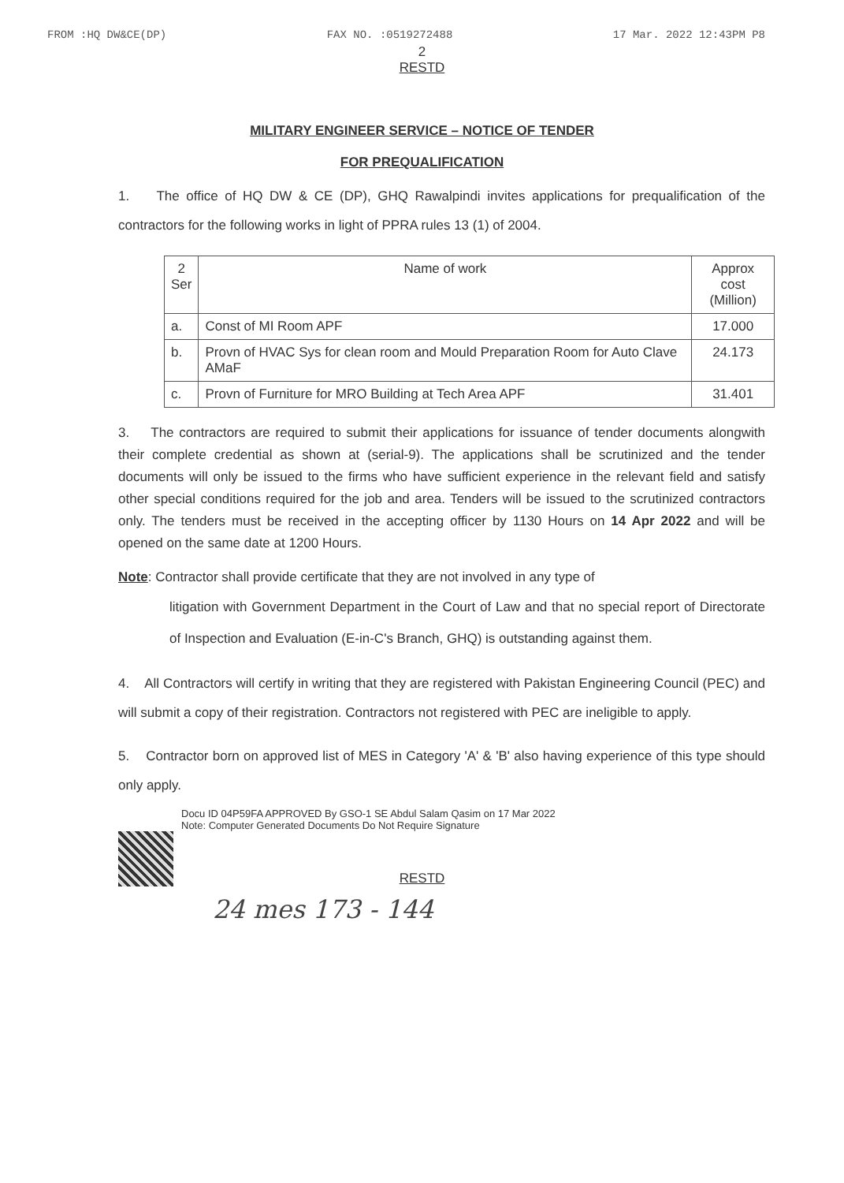FROM :HQ DW&CE(DP) FAX NO. :0519272488 17 Mar. 2022 12:43PM P8
2
RESTD
MILITARY ENGINEER SERVICE – NOTICE OF TENDER
FOR PREQUALIFICATION
1. The office of HQ DW & CE (DP), GHQ Rawalpindi invites applications for prequalification of the contractors for the following works in light of PPRA rules 13 (1) of 2004.
| 2 Ser | Name of work | Approx cost (Million) |
| --- | --- | --- |
| a. | Const of MI Room APF | 17.000 |
| b. | Provn of HVAC Sys for clean room and Mould Preparation Room for Auto Clave AMaF | 24.173 |
| c. | Provn of Furniture for MRO Building at Tech Area APF | 31.401 |
3. The contractors are required to submit their applications for issuance of tender documents alongwith their complete credential as shown at (serial-9). The applications shall be scrutinized and the tender documents will only be issued to the firms who have sufficient experience in the relevant field and satisfy other special conditions required for the job and area. Tenders will be issued to the scrutinized contractors only. The tenders must be received in the accepting officer by 1130 Hours on 14 Apr 2022 and will be opened on the same date at 1200 Hours.
Note: Contractor shall provide certificate that they are not involved in any type of
litigation with Government Department in the Court of Law and that no special report of Directorate of Inspection and Evaluation (E-in-C's Branch, GHQ) is outstanding against them.
4. All Contractors will certify in writing that they are registered with Pakistan Engineering Council (PEC) and will submit a copy of their registration. Contractors not registered with PEC are ineligible to apply.
5. Contractor born on approved list of MES in Category 'A' & 'B' also having experience of this type should only apply.
Docu ID 04P59FA APPROVED By GSO-1 SE Abdul Salam Qasim on 17 Mar 2022
Note: Computer Generated Documents Do Not Require Signature
RESTD
24 mes 173 - 144